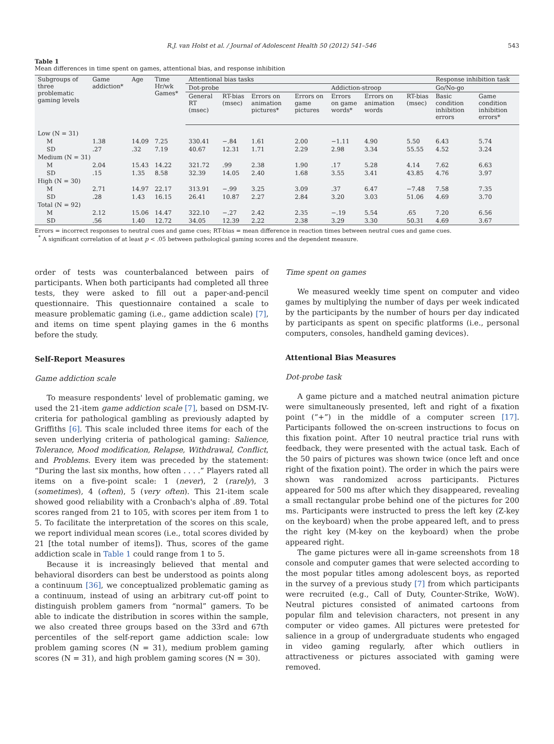R.J. van Holst et al. / Journal of Adolescent Health 50 (2012) 541–546 543
Table 1
Mean differences in time spent on games, attentional bias, and response inhibition
| Subgroups of three problematic gaming levels | Game addiction* | Age | Time Hr/wk Games* | Attentional bias tasks | | | | | | | Response inhibition task | |
| --- | --- | --- | --- | --- | --- | --- | --- | --- | --- | --- | --- | --- |
| | | | | Dot-probe | | | | Addiction-stroop | | | Go/No-go | |
| | | | | General RT (msec) | RT-bias (msec) | Errors on animation pictures* | Errors on game pictures | Errors on game words* | Errors on animation words | RT-bias (msec) | Basic condition inhibition errors | Game condition inhibition errors* |
| Low (N = 31) | | | | | | | | | | | | |
| M | 1.38 | 14.09 | 7.25 | 330.41 | −.84 | 1.61 | 2.00 | −1.11 | 4.90 | 5.50 | 6.43 | 5.74 |
| SD | .27 | .32 | 7.19 | 40.67 | 12.31 | 1.71 | 2.29 | 2.98 | 3.34 | 55.55 | 4.52 | 3.24 |
| Medium (N = 31) | | | | | | | | | | | | |
| M | 2.04 | 15.43 | 14.22 | 321.72 | .99 | 2.38 | 1.90 | .17 | 5.28 | 4.14 | 7.62 | 6.63 |
| SD | .15 | 1.35 | 8.58 | 32.39 | 14.05 | 2.40 | 1.68 | 3.55 | 3.41 | 43.85 | 4.76 | 3.97 |
| High (N = 30) | | | | | | | | | | | | |
| M | 2.71 | 14.97 | 22.17 | 313.91 | −.99 | 3.25 | 3.09 | .37 | 6.47 | −7.48 | 7.58 | 7.35 |
| SD | .28 | 1.43 | 16.15 | 26.41 | 10.87 | 2.27 | 2.84 | 3.20 | 3.03 | 51.06 | 4.69 | 3.70 |
| Total (N = 92) | | | | | | | | | | | | |
| M | 2.12 | 15.06 | 14.47 | 322.10 | −.27 | 2.42 | 2.35 | −.19 | 5.54 | .65 | 7.20 | 6.56 |
| SD | .56 | 1.40 | 12.72 | 34.05 | 12.39 | 2.22 | 2.38 | 3.29 | 3.30 | 50.31 | 4.69 | 3.67 |
Errors = incorrect responses to neutral cues and game cues; RT-bias = mean difference in reaction times between neutral cues and game cues.
<sup>*</sup> A significant correlation of at least p < .05 between pathological gaming scores and the dependent measure.
order of tests was counterbalanced between pairs of participants. When both participants had completed all three tests, they were asked to fill out a paper-and-pencil questionnaire. This questionnaire contained a scale to measure problematic gaming (i.e., game addiction scale) [7], and items on time spent playing games in the 6 months before the study.
Self-Report Measures
Game addiction scale
To measure respondents' level of problematic gaming, we used the 21-item game addiction scale [7], based on DSM-IV-criteria for pathological gambling as previously adapted by Griffiths [6]. This scale included three items for each of the seven underlying criteria of pathological gaming: Salience, Tolerance, Mood modification, Relapse, Withdrawal, Conflict, and Problems. Every item was preceded by the statement: “During the last six months, how often . . . .” Players rated all items on a five-point scale: 1 (never), 2 (rarely), 3 (sometimes), 4 (often), 5 (very often). This 21-item scale showed good reliability with a Cronbach's alpha of .89. Total scores ranged from 21 to 105, with scores per item from 1 to 5. To facilitate the interpretation of the scores on this scale, we report individual mean scores (i.e., total scores divided by 21 [the total number of items]). Thus, scores of the game addiction scale in Table 1 could range from 1 to 5.
Because it is increasingly believed that mental and behavioral disorders can best be understood as points along a continuum [36], we conceptualized problematic gaming as a continuum, instead of using an arbitrary cut-off point to distinguish problem gamers from “normal” gamers. To be able to indicate the distribution in scores within the sample, we also created three groups based on the 33rd and 67th percentiles of the self-report game addiction scale: low problem gaming scores (N = 31), medium problem gaming scores (N = 31), and high problem gaming scores (N = 30).
Time spent on games
We measured weekly time spent on computer and video games by multiplying the number of days per week indicated by the participants by the number of hours per day indicated by participants as spent on specific platforms (i.e., personal computers, consoles, handheld gaming devices).
Attentional Bias Measures
Dot-probe task
A game picture and a matched neutral animation picture were simultaneously presented, left and right of a fixation point (“+”) in the middle of a computer screen [17]. Participants followed the on-screen instructions to focus on this fixation point. After 10 neutral practice trial runs with feedback, they were presented with the actual task. Each of the 50 pairs of pictures was shown twice (once left and once right of the fixation point). The order in which the pairs were shown was randomized across participants. Pictures appeared for 500 ms after which they disappeared, revealing a small rectangular probe behind one of the pictures for 200 ms. Participants were instructed to press the left key (Z-key on the keyboard) when the probe appeared left, and to press the right key (M-key on the keyboard) when the probe appeared right.
The game pictures were all in-game screenshots from 18 console and computer games that were selected according to the most popular titles among adolescent boys, as reported in the survey of a previous study [7] from which participants were recruited (e.g., Call of Duty, Counter-Strike, WoW). Neutral pictures consisted of animated cartoons from popular film and television characters, not present in any computer or video games. All pictures were pretested for salience in a group of undergraduate students who engaged in video gaming regularly, after which outliers in attractiveness or pictures associated with gaming were removed.